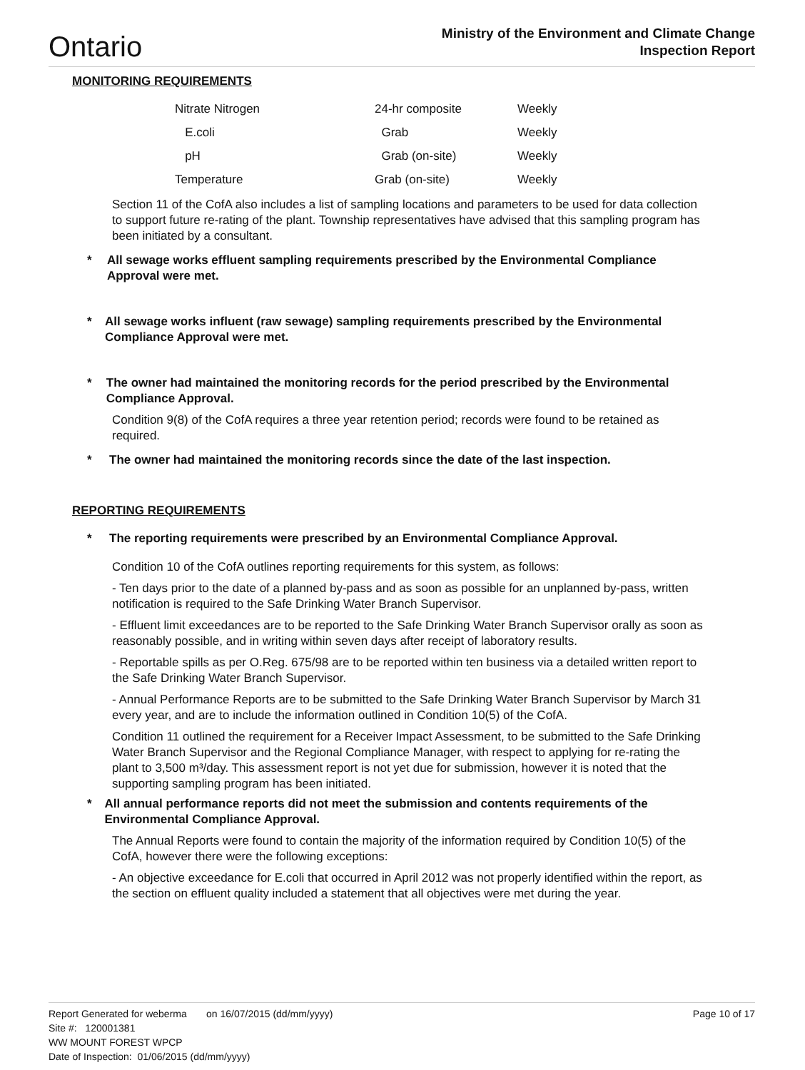Ontario
Ministry of the Environment and Climate Change
Inspection Report
MONITORING REQUIREMENTS
| Nitrate Nitrogen | 24-hr composite | Weekly |
| E.coli | Grab | Weekly |
| pH | Grab (on-site) | Weekly |
| Temperature | Grab (on-site) | Weekly |
Section 11 of the CofA also includes a list of sampling locations and parameters to be used for data collection to support future re-rating of the plant. Township representatives have advised that this sampling program has been initiated by a consultant.
* All sewage works effluent sampling requirements prescribed by the Environmental Compliance Approval were met.
* All sewage works influent (raw sewage) sampling requirements prescribed by the Environmental Compliance Approval were met.
* The owner had maintained the monitoring records for the period prescribed by the Environmental Compliance Approval.
Condition 9(8) of the CofA requires a three year retention period; records were found to be retained as required.
* The owner had maintained the monitoring records since the date of the last inspection.
REPORTING REQUIREMENTS
* The reporting requirements were prescribed by an Environmental Compliance Approval.
Condition 10 of the CofA outlines reporting requirements for this system, as follows:
- Ten days prior to the date of a planned by-pass and as soon as possible for an unplanned by-pass, written notification is required to the Safe Drinking Water Branch Supervisor.
- Effluent limit exceedances are to be reported to the Safe Drinking Water Branch Supervisor orally as soon as reasonably possible, and in writing within seven days after receipt of laboratory results.
- Reportable spills as per O.Reg. 675/98 are to be reported within ten business via a detailed written report to the Safe Drinking Water Branch Supervisor.
- Annual Performance Reports are to be submitted to the Safe Drinking Water Branch Supervisor by March 31 every year, and are to include the information outlined in Condition 10(5) of the CofA.
Condition 11 outlined the requirement for a Receiver Impact Assessment, to be submitted to the Safe Drinking Water Branch Supervisor and the Regional Compliance Manager, with respect to applying for re-rating the plant to 3,500 m³/day. This assessment report is not yet due for submission, however it is noted that the supporting sampling program has been initiated.
* All annual performance reports did not meet the submission and contents requirements of the Environmental Compliance Approval.
The Annual Reports were found to contain the majority of the information required by Condition 10(5) of the CofA, however there were the following exceptions:
- An objective exceedance for E.coli that occurred in April 2012 was not properly identified within the report, as the section on effluent quality included a statement that all objectives were met during the year.
Report Generated for weberma on 16/07/2015 (dd/mm/yyyy) Page 10 of 17
Site #: 120001381
WW MOUNT FOREST WPCP
Date of Inspection: 01/06/2015 (dd/mm/yyyy)